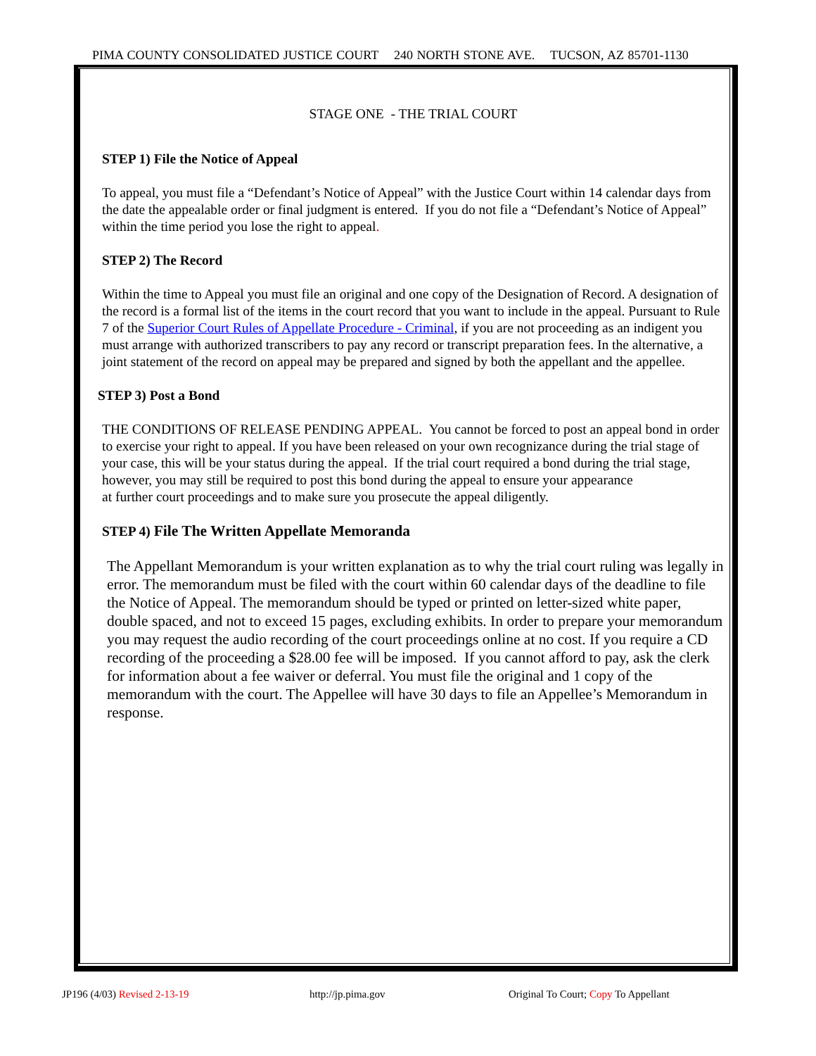PIMA COUNTY CONSOLIDATED JUSTICE COURT 240 NORTH STONE AVE. TUCSON, AZ 85701-1130
STAGE ONE - THE TRIAL COURT
STEP 1) File the Notice of Appeal
To appeal, you must file a “Defendant’s Notice of Appeal” with the Justice Court within 14 calendar days from the date the appealable order or final judgment is entered. If you do not file a “Defendant’s Notice of Appeal” within the time period you lose the right to appeal.
STEP 2) The Record
Within the time to Appeal you must file an original and one copy of the Designation of Record. A designation of the record is a formal list of the items in the court record that you want to include in the appeal. Pursuant to Rule 7 of the Superior Court Rules of Appellate Procedure - Criminal, if you are not proceeding as an indigent you must arrange with authorized transcribers to pay any record or transcript preparation fees. In the alternative, a joint statement of the record on appeal may be prepared and signed by both the appellant and the appellee.
STEP 3) Post a Bond
THE CONDITIONS OF RELEASE PENDING APPEAL. You cannot be forced to post an appeal bond in order to exercise your right to appeal. If you have been released on your own recognizance during the trial stage of your case, this will be your status during the appeal. If the trial court required a bond during the trial stage, however, you may still be required to post this bond during the appeal to ensure your appearance
at further court proceedings and to make sure you prosecute the appeal diligently.
STEP 4) File The Written Appellate Memoranda
The Appellant Memorandum is your written explanation as to why the trial court ruling was legally in error. The memorandum must be filed with the court within 60 calendar days of the deadline to file the Notice of Appeal. The memorandum should be typed or printed on letter-sized white paper, double spaced, and not to exceed 15 pages, excluding exhibits. In order to prepare your memorandum you may request the audio recording of the court proceedings online at no cost. If you require a CD recording of the proceeding a $28.00 fee will be imposed. If you cannot afford to pay, ask the clerk for information about a fee waiver or deferral. You must file the original and 1 copy of the memorandum with the court. The Appellee will have 30 days to file an Appellee’s Memorandum in response.
JP196 (4/03) Revised 2-13-19 http://jp.pima.gov Original To Court; Copy To Appellant